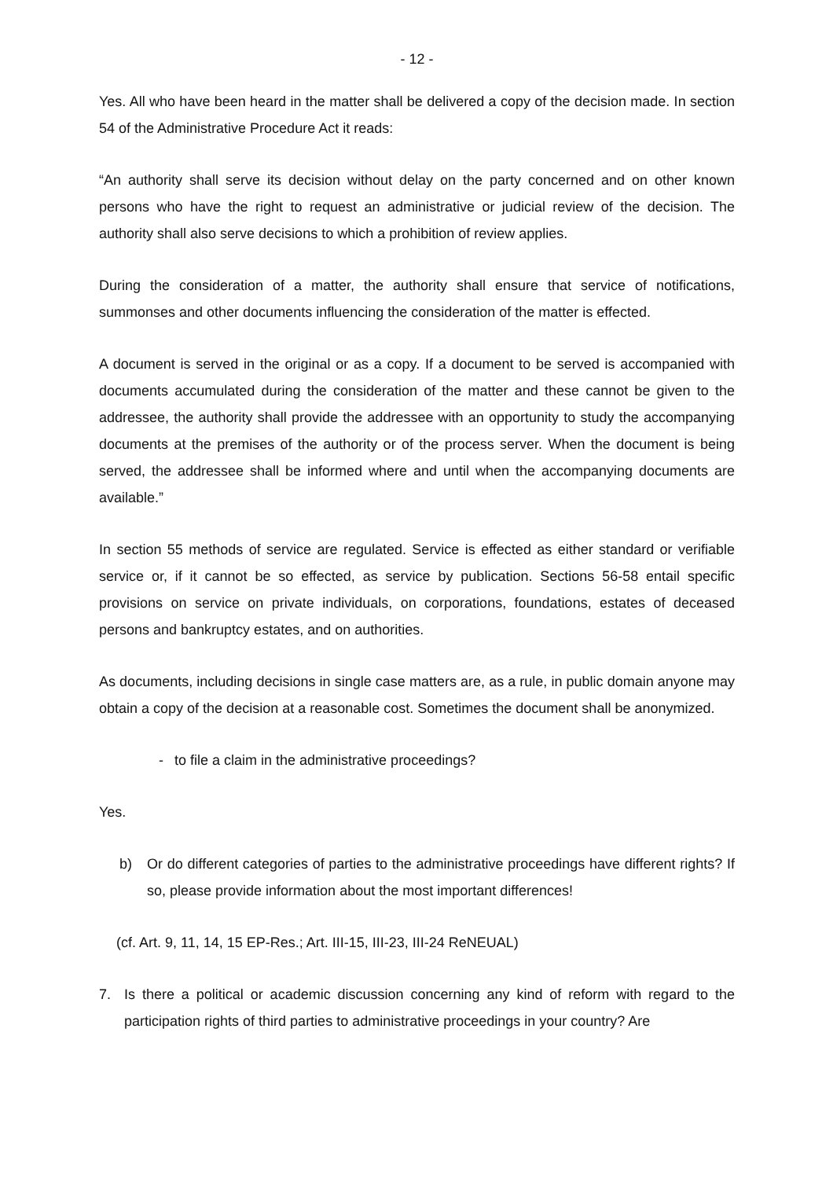- 12 -
Yes. All who have been heard in the matter shall be delivered a copy of the decision made. In section 54 of the Administrative Procedure Act it reads:
“An authority shall serve its decision without delay on the party concerned and on other known persons who have the right to request an administrative or judicial review of the decision. The authority shall also serve decisions to which a prohibition of review applies.
During the consideration of a matter, the authority shall ensure that service of notifications, summonses and other documents influencing the consideration of the matter is effected.
A document is served in the original or as a copy. If a document to be served is accompanied with documents accumulated during the consideration of the matter and these cannot be given to the addressee, the authority shall provide the addressee with an opportunity to study the accompanying documents at the premises of the authority or of the process server. When the document is being served, the addressee shall be informed where and until when the accompanying documents are available.”
In section 55 methods of service are regulated. Service is effected as either standard or verifiable service or, if it cannot be so effected, as service by publication. Sections 56-58 entail specific provisions on service on private individuals, on corporations, foundations, estates of deceased persons and bankruptcy estates, and on authorities.
As documents, including decisions in single case matters are, as a rule, in public domain anyone may obtain a copy of the decision at a reasonable cost. Sometimes the document shall be anonymized.
- to file a claim in the administrative proceedings?
Yes.
b) Or do different categories of parties to the administrative proceedings have different rights? If so, please provide information about the most important differences!
(cf. Art. 9, 11, 14, 15 EP-Res.; Art. III-15, III-23, III-24 ReNEUAL)
7. Is there a political or academic discussion concerning any kind of reform with regard to the participation rights of third parties to administrative proceedings in your country? Are